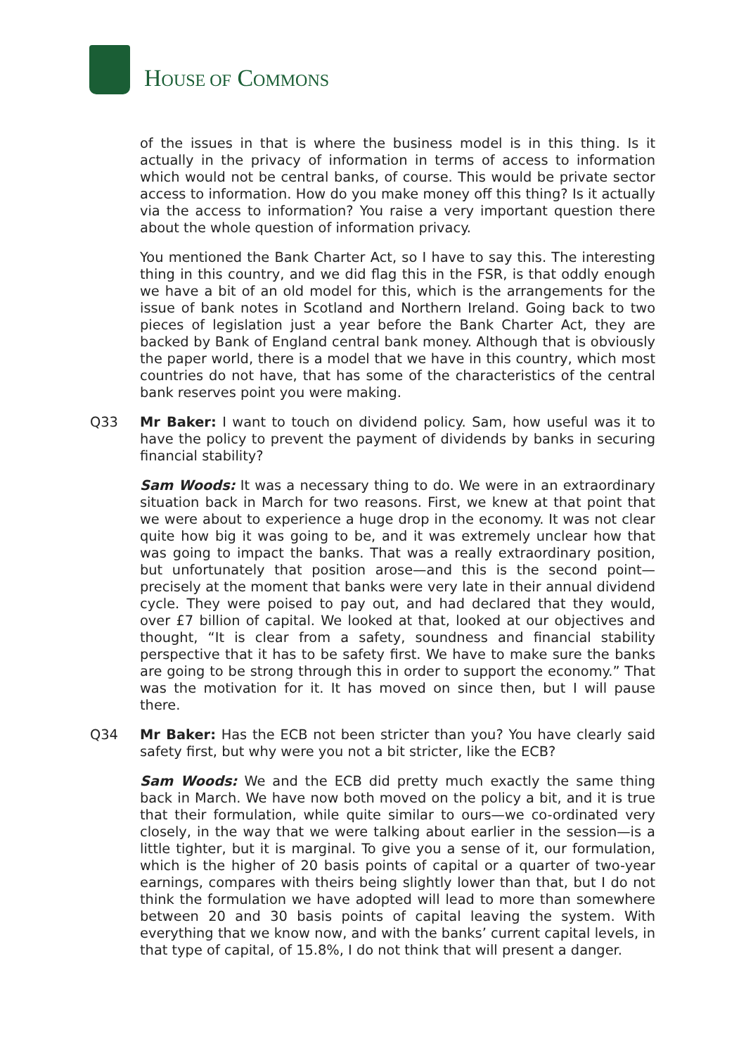HOUSE OF COMMONS
of the issues in that is where the business model is in this thing. Is it actually in the privacy of information in terms of access to information which would not be central banks, of course. This would be private sector access to information. How do you make money off this thing? Is it actually via the access to information? You raise a very important question there about the whole question of information privacy.
You mentioned the Bank Charter Act, so I have to say this. The interesting thing in this country, and we did flag this in the FSR, is that oddly enough we have a bit of an old model for this, which is the arrangements for the issue of bank notes in Scotland and Northern Ireland. Going back to two pieces of legislation just a year before the Bank Charter Act, they are backed by Bank of England central bank money. Although that is obviously the paper world, there is a model that we have in this country, which most countries do not have, that has some of the characteristics of the central bank reserves point you were making.
Q33 Mr Baker: I want to touch on dividend policy. Sam, how useful was it to have the policy to prevent the payment of dividends by banks in securing financial stability?
Sam Woods: It was a necessary thing to do. We were in an extraordinary situation back in March for two reasons. First, we knew at that point that we were about to experience a huge drop in the economy. It was not clear quite how big it was going to be, and it was extremely unclear how that was going to impact the banks. That was a really extraordinary position, but unfortunately that position arose—and this is the second point—precisely at the moment that banks were very late in their annual dividend cycle. They were poised to pay out, and had declared that they would, over £7 billion of capital. We looked at that, looked at our objectives and thought, “It is clear from a safety, soundness and financial stability perspective that it has to be safety first. We have to make sure the banks are going to be strong through this in order to support the economy.” That was the motivation for it. It has moved on since then, but I will pause there.
Q34 Mr Baker: Has the ECB not been stricter than you? You have clearly said safety first, but why were you not a bit stricter, like the ECB?
Sam Woods: We and the ECB did pretty much exactly the same thing back in March. We have now both moved on the policy a bit, and it is true that their formulation, while quite similar to ours—we co-ordinated very closely, in the way that we were talking about earlier in the session—is a little tighter, but it is marginal. To give you a sense of it, our formulation, which is the higher of 20 basis points of capital or a quarter of two-year earnings, compares with theirs being slightly lower than that, but I do not think the formulation we have adopted will lead to more than somewhere between 20 and 30 basis points of capital leaving the system. With everything that we know now, and with the banks’ current capital levels, in that type of capital, of 15.8%, I do not think that will present a danger.